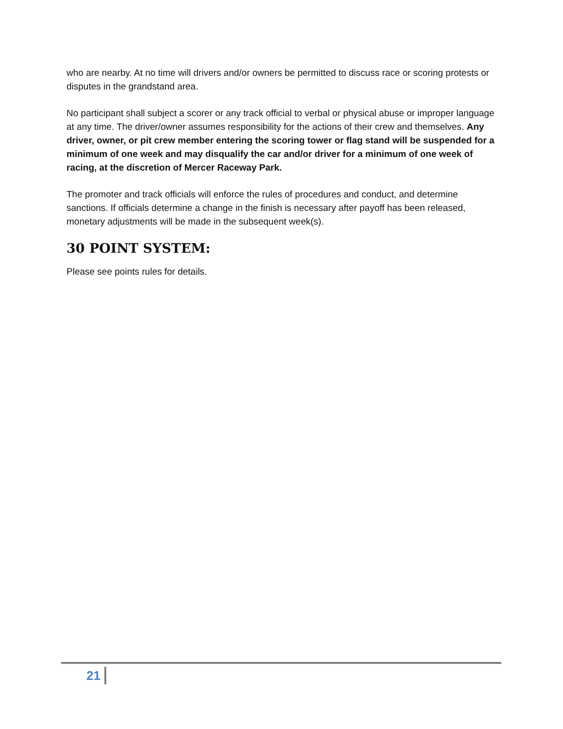who are nearby. At no time will drivers and/or owners be permitted to discuss race or scoring protests or disputes in the grandstand area.
No participant shall subject a scorer or any track official to verbal or physical abuse or improper language at any time. The driver/owner assumes responsibility for the actions of their crew and themselves. Any driver, owner, or pit crew member entering the scoring tower or flag stand will be suspended for a minimum of one week and may disqualify the car and/or driver for a minimum of one week of racing, at the discretion of Mercer Raceway Park.
The promoter and track officials will enforce the rules of procedures and conduct, and determine sanctions. If officials determine a change in the finish is necessary after payoff has been released, monetary adjustments will be made in the subsequent week(s).
30 POINT SYSTEM:
Please see points rules for details.
21